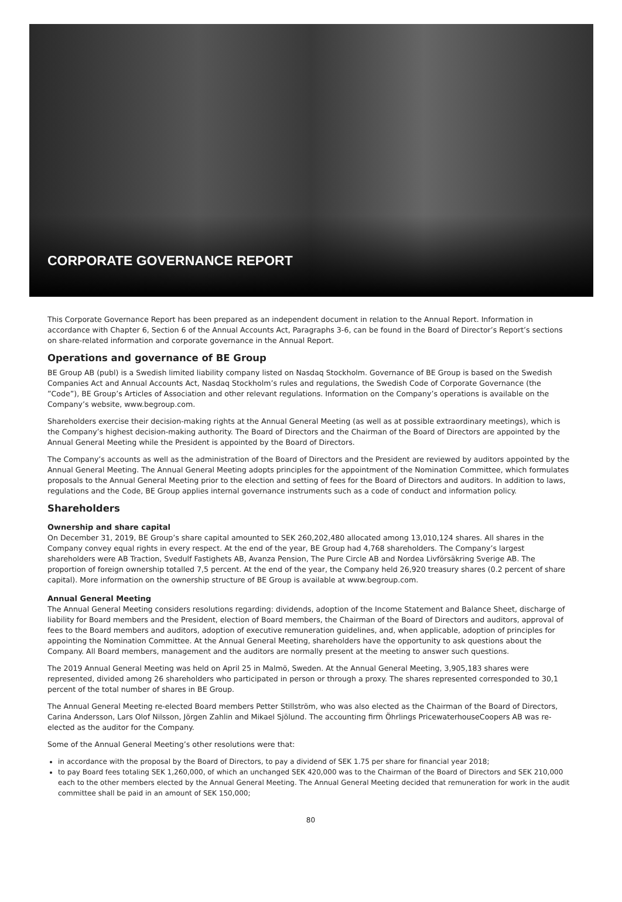CORPORATE GOVERNANCE REPORT
This Corporate Governance Report has been prepared as an independent document in relation to the Annual Report. Information in accordance with Chapter 6, Section 6 of the Annual Accounts Act, Paragraphs 3-6, can be found in the Board of Director’s Report’s sections on share-related information and corporate governance in the Annual Report.
Operations and governance of BE Group
BE Group AB (publ) is a Swedish limited liability company listed on Nasdaq Stockholm. Governance of BE Group is based on the Swedish Companies Act and Annual Accounts Act, Nasdaq Stockholm’s rules and regulations, the Swedish Code of Corporate Governance (the ”Code”), BE Group’s Articles of Association and other relevant regulations. Information on the Company’s operations is available on the Company’s website, www.begroup.com.
Shareholders exercise their decision-making rights at the Annual General Meeting (as well as at possible extraordinary meetings), which is the Company’s highest decision-making authority. The Board of Directors and the Chairman of the Board of Directors are appointed by the Annual General Meeting while the President is appointed by the Board of Directors.
The Company’s accounts as well as the administration of the Board of Directors and the President are reviewed by auditors appointed by the Annual General Meeting. The Annual General Meeting adopts principles for the appointment of the Nomination Committee, which formulates proposals to the Annual General Meeting prior to the election and setting of fees for the Board of Directors and auditors. In addition to laws, regulations and the Code, BE Group applies internal governance instruments such as a code of conduct and information policy.
Shareholders
Ownership and share capital
On December 31, 2019, BE Group’s share capital amounted to SEK 260,202,480 allocated among 13,010,124 shares. All shares in the Company convey equal rights in every respect. At the end of the year, BE Group had 4,768 shareholders. The Company’s largest shareholders were AB Traction, Svedulf Fastighets AB, Avanza Pension, The Pure Circle AB and Nordea Livförsäkring Sverige AB. The proportion of foreign ownership totalled 7,5 percent. At the end of the year, the Company held 26,920 treasury shares (0.2 percent of share capital). More information on the ownership structure of BE Group is available at www.begroup.com.
Annual General Meeting
The Annual General Meeting considers resolutions regarding: dividends, adoption of the Income Statement and Balance Sheet, discharge of liability for Board members and the President, election of Board members, the Chairman of the Board of Directors and auditors, approval of fees to the Board members and auditors, adoption of executive remuneration guidelines, and, when applicable, adoption of principles for appointing the Nomination Committee. At the Annual General Meeting, shareholders have the opportunity to ask questions about the Company. All Board members, management and the auditors are normally present at the meeting to answer such questions.
The 2019 Annual General Meeting was held on April 25 in Malmö, Sweden. At the Annual General Meeting, 3,905,183 shares were represented, divided among 26 shareholders who participated in person or through a proxy. The shares represented corresponded to 30,1 percent of the total number of shares in BE Group.
The Annual General Meeting re-elected Board members Petter Stillström, who was also elected as the Chairman of the Board of Directors, Carina Andersson, Lars Olof Nilsson, Jörgen Zahlin and Mikael Sjölund. The accounting firm Öhrlings PricewaterhouseCoopers AB was re-elected as the auditor for the Company.
Some of the Annual General Meeting’s other resolutions were that:
in accordance with the proposal by the Board of Directors, to pay a dividend of SEK 1.75 per share for financial year 2018;
to pay Board fees totaling SEK 1,260,000, of which an unchanged SEK 420,000 was to the Chairman of the Board of Directors and SEK 210,000 each to the other members elected by the Annual General Meeting. The Annual General Meeting decided that remuneration for work in the audit committee shall be paid in an amount of SEK 150,000;
80